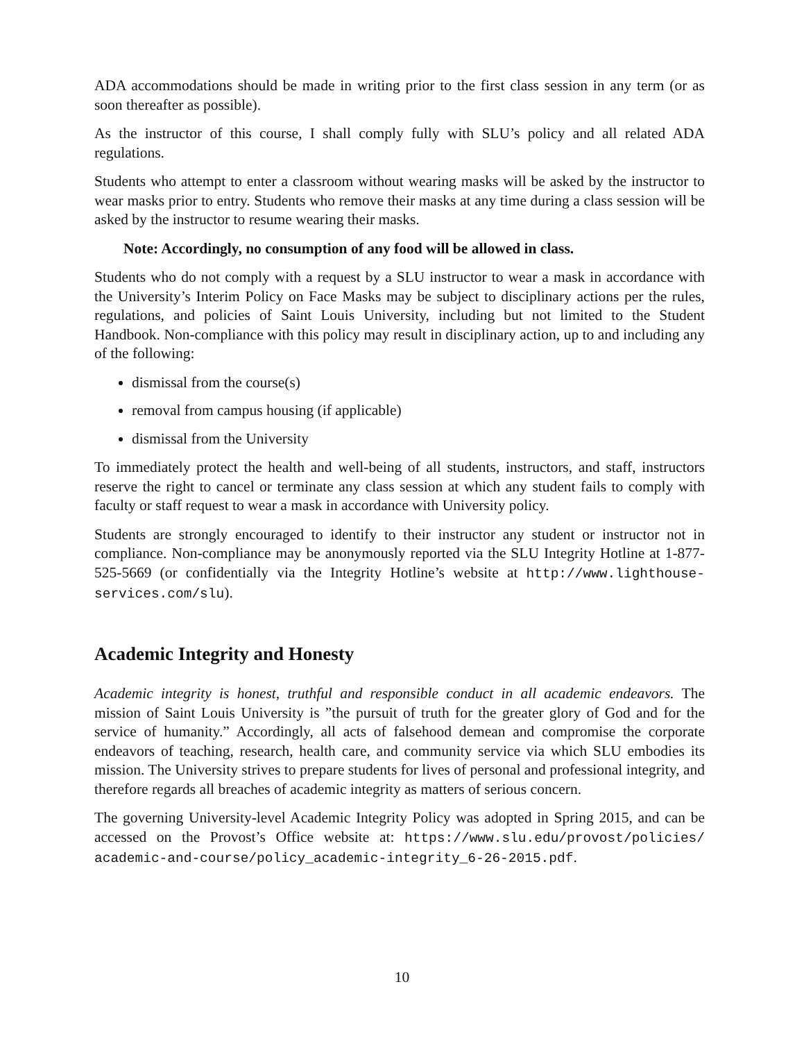ADA accommodations should be made in writing prior to the first class session in any term (or as soon thereafter as possible).
As the instructor of this course, I shall comply fully with SLU’s policy and all related ADA regulations.
Students who attempt to enter a classroom without wearing masks will be asked by the instructor to wear masks prior to entry. Students who remove their masks at any time during a class session will be asked by the instructor to resume wearing their masks.
Note: Accordingly, no consumption of any food will be allowed in class.
Students who do not comply with a request by a SLU instructor to wear a mask in accordance with the University’s Interim Policy on Face Masks may be subject to disciplinary actions per the rules, regulations, and policies of Saint Louis University, including but not limited to the Student Handbook. Non-compliance with this policy may result in disciplinary action, up to and including any of the following:
dismissal from the course(s)
removal from campus housing (if applicable)
dismissal from the University
To immediately protect the health and well-being of all students, instructors, and staff, instructors reserve the right to cancel or terminate any class session at which any student fails to comply with faculty or staff request to wear a mask in accordance with University policy.
Students are strongly encouraged to identify to their instructor any student or instructor not in compliance. Non-compliance may be anonymously reported via the SLU Integrity Hotline at 1-877-525-5669 (or confidentially via the Integrity Hotline’s website at http://www.lighthouse-services.com/slu).
Academic Integrity and Honesty
Academic integrity is honest, truthful and responsible conduct in all academic endeavors. The mission of Saint Louis University is ”the pursuit of truth for the greater glory of God and for the service of humanity.” Accordingly, all acts of falsehood demean and compromise the corporate endeavors of teaching, research, health care, and community service via which SLU embodies its mission. The University strives to prepare students for lives of personal and professional integrity, and therefore regards all breaches of academic integrity as matters of serious concern.
The governing University-level Academic Integrity Policy was adopted in Spring 2015, and can be accessed on the Provost’s Office website at: https://www.slu.edu/provost/policies/ academic-and-course/policy_academic-integrity_6-26-2015.pdf.
10